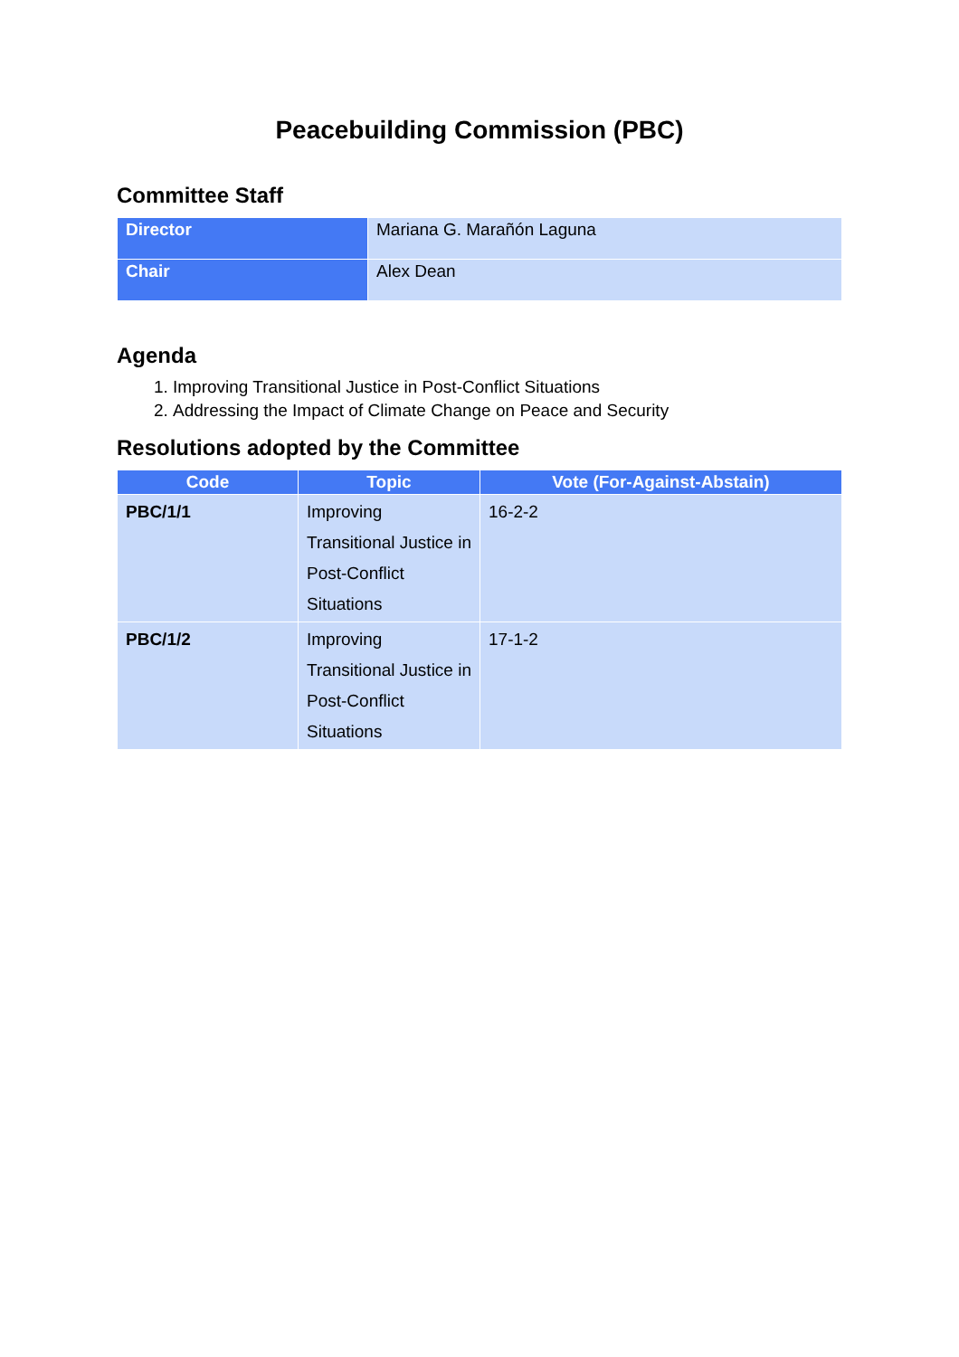Peacebuilding Commission (PBC)
Committee Staff
| Director | Mariana G. Marañón Laguna |
| Chair | Alex Dean |
Agenda
1. Improving Transitional Justice in Post-Conflict Situations
2. Addressing the Impact of Climate Change on Peace and Security
Resolutions adopted by the Committee
| Code | Topic | Vote (For-Against-Abstain) |
| --- | --- | --- |
| PBC/1/1 | Improving Transitional Justice in Post-Conflict Situations | 16-2-2 |
| PBC/1/2 | Improving Transitional Justice in Post-Conflict Situations | 17-1-2 |